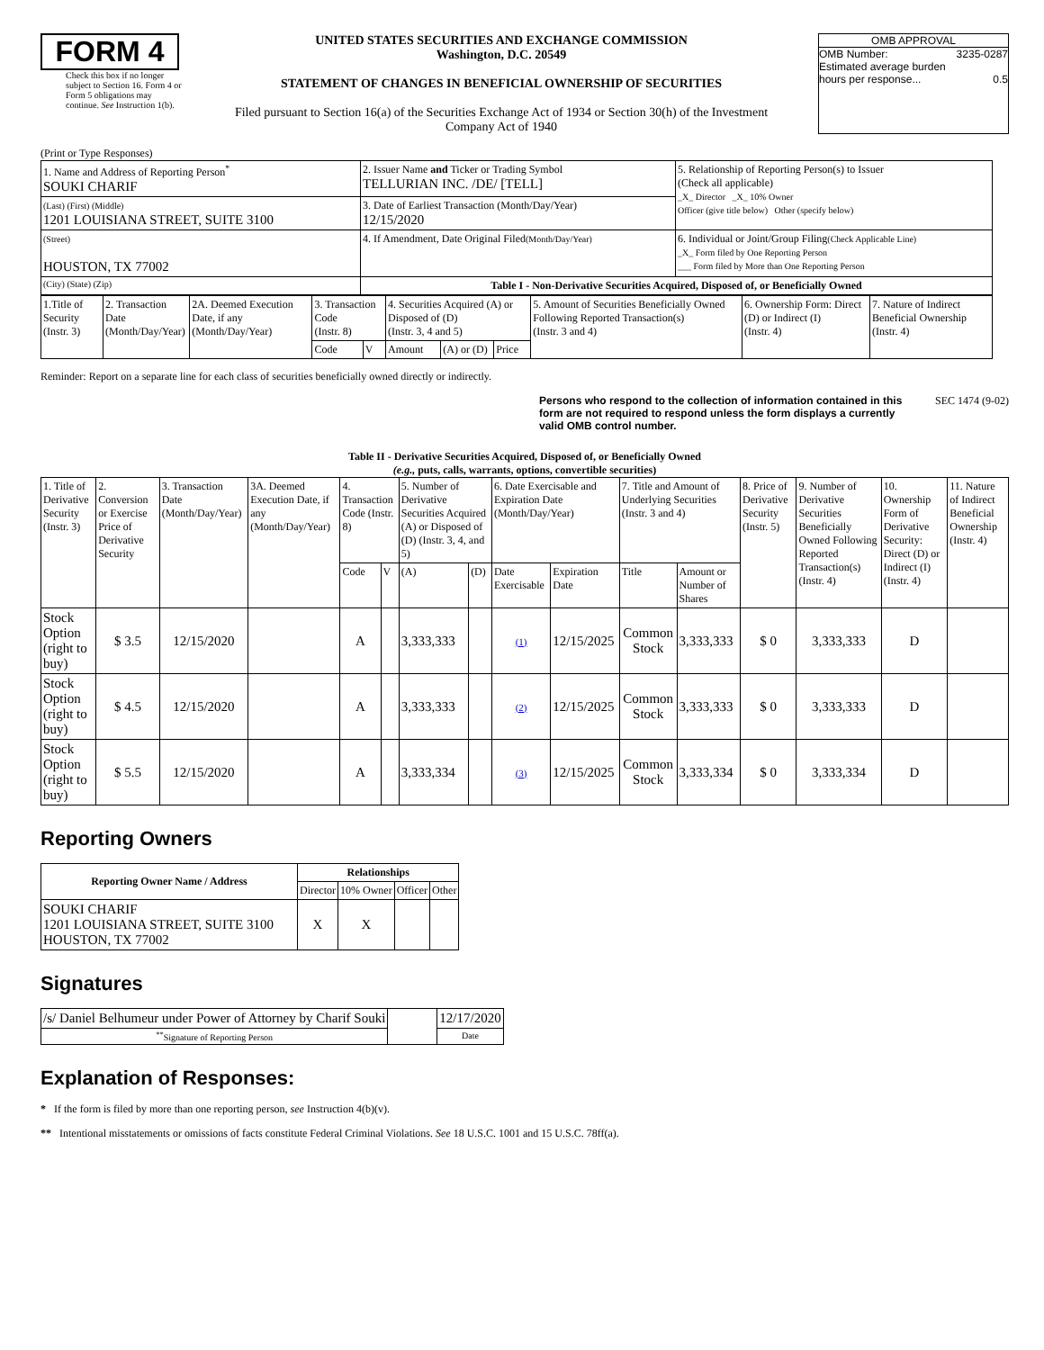FORM 4
Check this box if no longer subject to Section 16. Form 4 or Form 5 obligations may continue. See Instruction 1(b).
UNITED STATES SECURITIES AND EXCHANGE COMMISSION
Washington, D.C. 20549
STATEMENT OF CHANGES IN BENEFICIAL OWNERSHIP OF SECURITIES
Filed pursuant to Section 16(a) of the Securities Exchange Act of 1934 or Section 30(h) of the Investment Company Act of 1940
OMB APPROVAL
OMB Number: 3235-0287
Estimated average burden
hours per response... 0.5
(Print or Type Responses)
| 1. Name and Address of Reporting Person<sup>*</sup> SOUKI CHARIF | 2. Issuer Name and Ticker or Trading Symbol TELLURIAN INC. /DE/ [TELL] | 5. Relationship of Reporting Person(s) to Issuer (Check all applicable) _X_ Director _X_ 10% Owner Officer (give title below) Other (specify below) |
| (Last) (First) (Middle) 1201 LOUISIANA STREET, SUITE 3100 | 3. Date of Earliest Transaction (Month/Day/Year) 12/15/2020 | |
| (Street) HOUSTON, TX 77002 | 4. If Amendment, Date Original Filed (Month/Day/Year) | 6. Individual or Joint/Group Filing (Check Applicable Line) _X_ Form filed by One Reporting Person ___ Form filed by More than One Reporting Person |
| (City) (State) (Zip) | Table I - Non-Derivative Securities Acquired, Disposed of, or Beneficially Owned | |
| 1.Title of Security (Instr. 3) | 2. Transaction Date (Month/Day/Year) | 2A. Deemed Execution Date, if any (Month/Day/Year) | 3. Transaction Code (Instr. 8) | | 4. Securities Acquired (A) or Disposed of (D) (Instr. 3, 4 and 5) | | | 5. Amount of Securities Beneficially Owned Following Reported Transaction(s) (Instr. 3 and 4) | 6. Ownership Form: Direct (D) or Indirect (I) (Instr. 4) | 7. Nature of Indirect Beneficial Ownership (Instr. 4) |
| --- | --- | --- | --- | --- | --- | --- | --- | --- | --- | --- |
| | | | Code | V | Amount | (A) or (D) | Price | | | |
Reminder: Report on a separate line for each class of securities beneficially owned directly or indirectly.
Persons who respond to the collection of information contained in this form are not required to respond unless the form displays a currently valid OMB control number. SEC 1474 (9-02)
Table II - Derivative Securities Acquired, Disposed of, or Beneficially Owned
(e.g., puts, calls, warrants, options, convertible securities)
| 1. Title of Derivative Security (Instr. 3) | 2. Conversion or Exercise Price of Derivative Security | 3. Transaction Date (Month/Day/Year) | 3A. Deemed Execution Date, if any (Month/Day/Year) | 4. Transaction Code (Instr. 8) | | 5. Number of Derivative Securities Acquired (A) or Disposed of (D) (Instr. 3, 4, and 5) | | 6. Date Exercisable and Expiration Date (Month/Day/Year) | | 7. Title and Amount of Underlying Securities (Instr. 3 and 4) | | 8. Price of Derivative Security (Instr. 5) | 9. Number of Derivative Securities Beneficially Owned Following Reported Transaction(s) (Instr. 4) | 10. Ownership Form of Derivative Security: Direct (D) or Indirect (I) (Instr. 4) | 11. Nature of Indirect Beneficial Ownership (Instr. 4) |
| --- | --- | --- | --- | --- | --- | --- | --- | --- | --- | --- | --- | --- | --- | --- | --- |
| | | | | Code | V | (A) | (D) | Date Exercisable | Expiration Date | Title | Amount or Number of Shares | | | | |
| Stock Option (right to buy) | $ 3.5 | 12/15/2020 | | A | | 3,333,333 | | (1) | 12/15/2025 | Common Stock | 3,333,333 | $ 0 | 3,333,333 | D | |
| Stock Option (right to buy) | $ 4.5 | 12/15/2020 | | A | | 3,333,333 | | (2) | 12/15/2025 | Common Stock | 3,333,333 | $ 0 | 3,333,333 | D | |
| Stock Option (right to buy) | $ 5.5 | 12/15/2020 | | A | | 3,333,334 | | (3) | 12/15/2025 | Common Stock | 3,333,334 | $ 0 | 3,333,334 | D | |
Reporting Owners
| Reporting Owner Name / Address | Relationships | | | |
| --- | --- | --- | --- | --- |
| | Director | 10% Owner | Officer | Other |
| SOUKI CHARIF 1201 LOUISIANA STREET, SUITE 3100 HOUSTON, TX 77002 | X | X | | |
Signatures
| /s/ Daniel Belhumeur under Power of Attorney by Charif Souki | | 12/17/2020 |
| <sup>**</sup> Signature of Reporting Person | | Date |
Explanation of Responses:
* If the form is filed by more than one reporting person, see Instruction 4(b)(v).
** Intentional misstatements or omissions of facts constitute Federal Criminal Violations. See 18 U.S.C. 1001 and 15 U.S.C. 78ff(a).